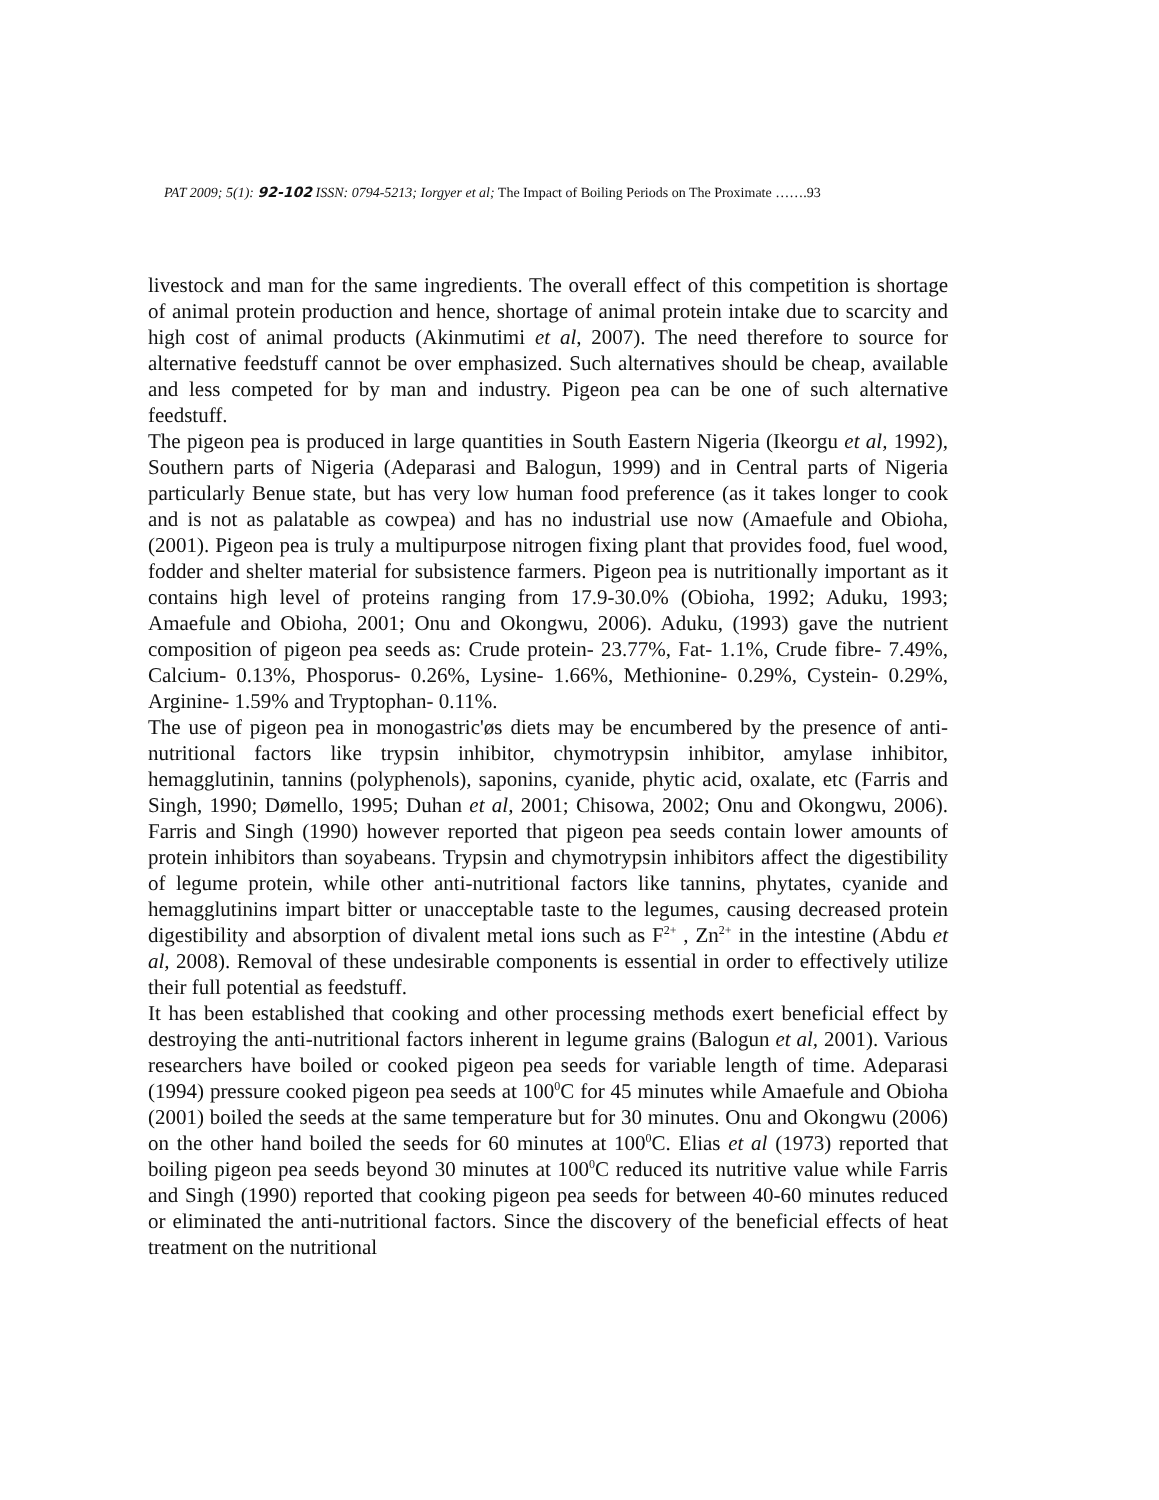PAT 2009; 5(1): 92-102 ISSN: 0794-5213; Iorgyer et al; The Impact of Boiling Periods on The Proximate …….93
livestock and man for the same ingredients. The overall effect of this competition is shortage of animal protein production and hence, shortage of animal protein intake due to scarcity and high cost of animal products (Akinmutimi et al, 2007). The need therefore to source for alternative feedstuff cannot be over emphasized. Such alternatives should be cheap, available and less competed for by man and industry. Pigeon pea can be one of such alternative feedstuff.
The pigeon pea is produced in large quantities in South Eastern Nigeria (Ikeorgu et al, 1992), Southern parts of Nigeria (Adeparasi and Balogun, 1999) and in Central parts of Nigeria particularly Benue state, but has very low human food preference (as it takes longer to cook and is not as palatable as cowpea) and has no industrial use now (Amaefule and Obioha, (2001). Pigeon pea is truly a multipurpose nitrogen fixing plant that provides food, fuel wood, fodder and shelter material for subsistence farmers. Pigeon pea is nutritionally important as it contains high level of proteins ranging from 17.9-30.0% (Obioha, 1992; Aduku, 1993; Amaefule and Obioha, 2001; Onu and Okongwu, 2006). Aduku, (1993) gave the nutrient composition of pigeon pea seeds as: Crude protein- 23.77%, Fat- 1.1%, Crude fibre- 7.49%, Calcium- 0.13%, Phosporus- 0.26%, Lysine- 1.66%, Methionine- 0.29%, Cystein- 0.29%, Arginine- 1.59% and Tryptophan- 0.11%.
The use of pigeon pea in monogastric'øs diets may be encumbered by the presence of anti-nutritional factors like trypsin inhibitor, chymotrypsin inhibitor, amylase inhibitor, hemagglutinin, tannins (polyphenols), saponins, cyanide, phytic acid, oxalate, etc (Farris and Singh, 1990; Dømello, 1995; Duhan et al, 2001; Chisowa, 2002; Onu and Okongwu, 2006). Farris and Singh (1990) however reported that pigeon pea seeds contain lower amounts of protein inhibitors than soyabeans. Trypsin and chymotrypsin inhibitors affect the digestibility of legume protein, while other anti-nutritional factors like tannins, phytates, cyanide and hemagglutinins impart bitter or unacceptable taste to the legumes, causing decreased protein digestibility and absorption of divalent metal ions such as F<sup>2+</sup> , Zn<sup>2+</sup> in the intestine (Abdu et al, 2008). Removal of these undesirable components is essential in order to effectively utilize their full potential as feedstuff.
It has been established that cooking and other processing methods exert beneficial effect by destroying the anti-nutritional factors inherent in legume grains (Balogun et al, 2001). Various researchers have boiled or cooked pigeon pea seeds for variable length of time. Adeparasi (1994) pressure cooked pigeon pea seeds at 100<sup>0</sup>C for 45 minutes while Amaefule and Obioha (2001) boiled the seeds at the same temperature but for 30 minutes. Onu and Okongwu (2006) on the other hand boiled the seeds for 60 minutes at 100<sup>0</sup>C. Elias et al (1973) reported that boiling pigeon pea seeds beyond 30 minutes at 100<sup>0</sup>C reduced its nutritive value while Farris and Singh (1990) reported that cooking pigeon pea seeds for between 40-60 minutes reduced or eliminated the anti-nutritional factors. Since the discovery of the beneficial effects of heat treatment on the nutritional